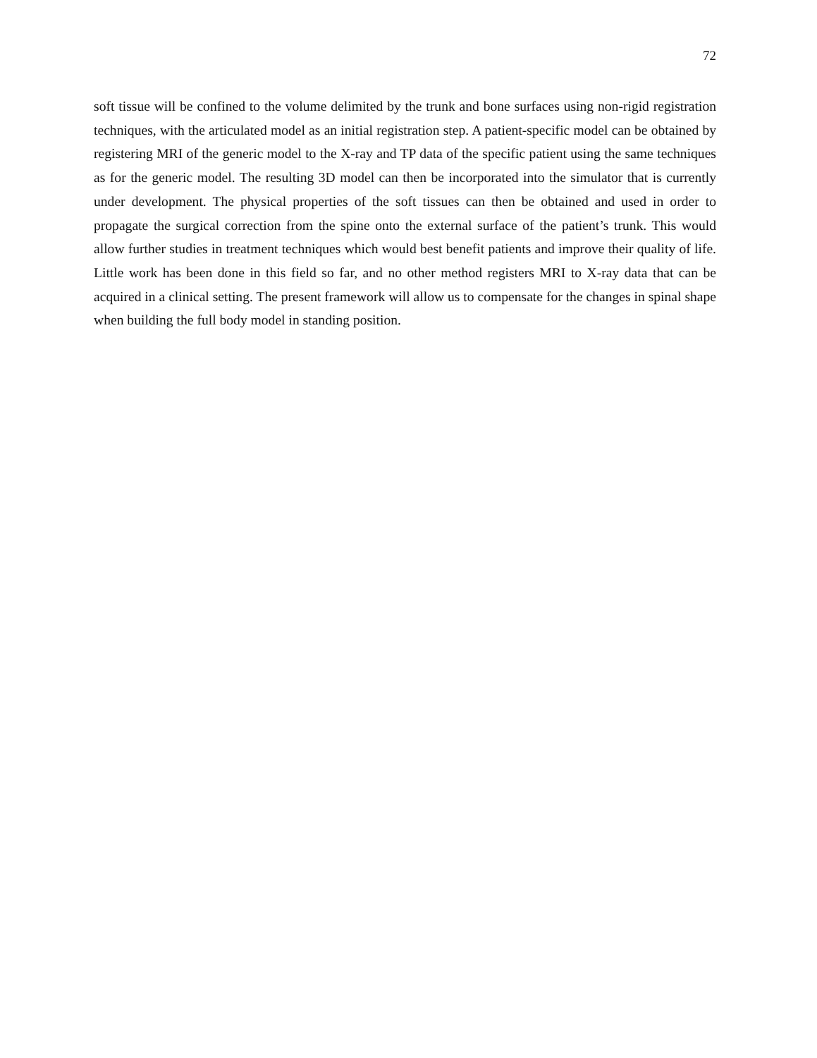72
soft tissue will be confined to the volume delimited by the trunk and bone surfaces using non-rigid registration techniques, with the articulated model as an initial registration step. A patient-specific model can be obtained by registering MRI of the generic model to the X-ray and TP data of the specific patient using the same techniques as for the generic model. The resulting 3D model can then be incorporated into the simulator that is currently under development. The physical properties of the soft tissues can then be obtained and used in order to propagate the surgical correction from the spine onto the external surface of the patient’s trunk. This would allow further studies in treatment techniques which would best benefit patients and improve their quality of life. Little work has been done in this field so far, and no other method registers MRI to X-ray data that can be acquired in a clinical setting. The present framework will allow us to compensate for the changes in spinal shape when building the full body model in standing position.